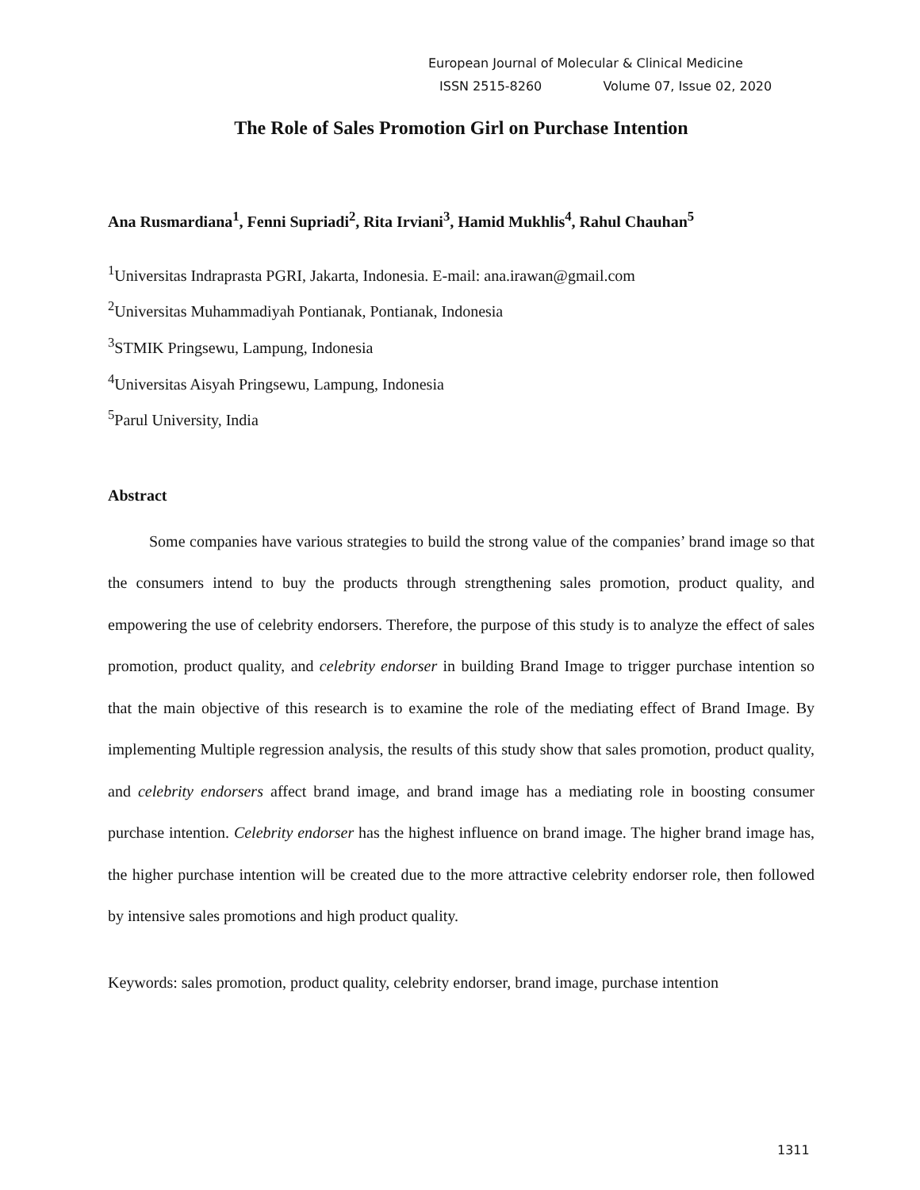European Journal of Molecular & Clinical Medicine
ISSN 2515-8260 Volume 07, Issue 02, 2020
The Role of Sales Promotion Girl on Purchase Intention
Ana Rusmardiana<sup>1</sup>, Fenni Supriadi<sup>2</sup>, Rita Irviani<sup>3</sup>, Hamid Mukhlis<sup>4</sup>, Rahul Chauhan<sup>5</sup>
<sup>1</sup> Universitas Indraprasta PGRI, Jakarta, Indonesia. E-mail: ana.irawan@gmail.com
<sup>2</sup> Universitas Muhammadiyah Pontianak, Pontianak, Indonesia
<sup>3</sup> STMIK Pringsewu, Lampung, Indonesia
<sup>4</sup> Universitas Aisyah Pringsewu, Lampung, Indonesia
<sup>5</sup> Parul University, India
Abstract
Some companies have various strategies to build the strong value of the companies’ brand image so that the consumers intend to buy the products through strengthening sales promotion, product quality, and empowering the use of celebrity endorsers. Therefore, the purpose of this study is to analyze the effect of sales promotion, product quality, and celebrity endorser in building Brand Image to trigger purchase intention so that the main objective of this research is to examine the role of the mediating effect of Brand Image. By implementing Multiple regression analysis, the results of this study show that sales promotion, product quality, and celebrity endorsers affect brand image, and brand image has a mediating role in boosting consumer purchase intention. Celebrity endorser has the highest influence on brand image. The higher brand image has, the higher purchase intention will be created due to the more attractive celebrity endorser role, then followed by intensive sales promotions and high product quality.
Keywords: sales promotion, product quality, celebrity endorser, brand image, purchase intention
1311